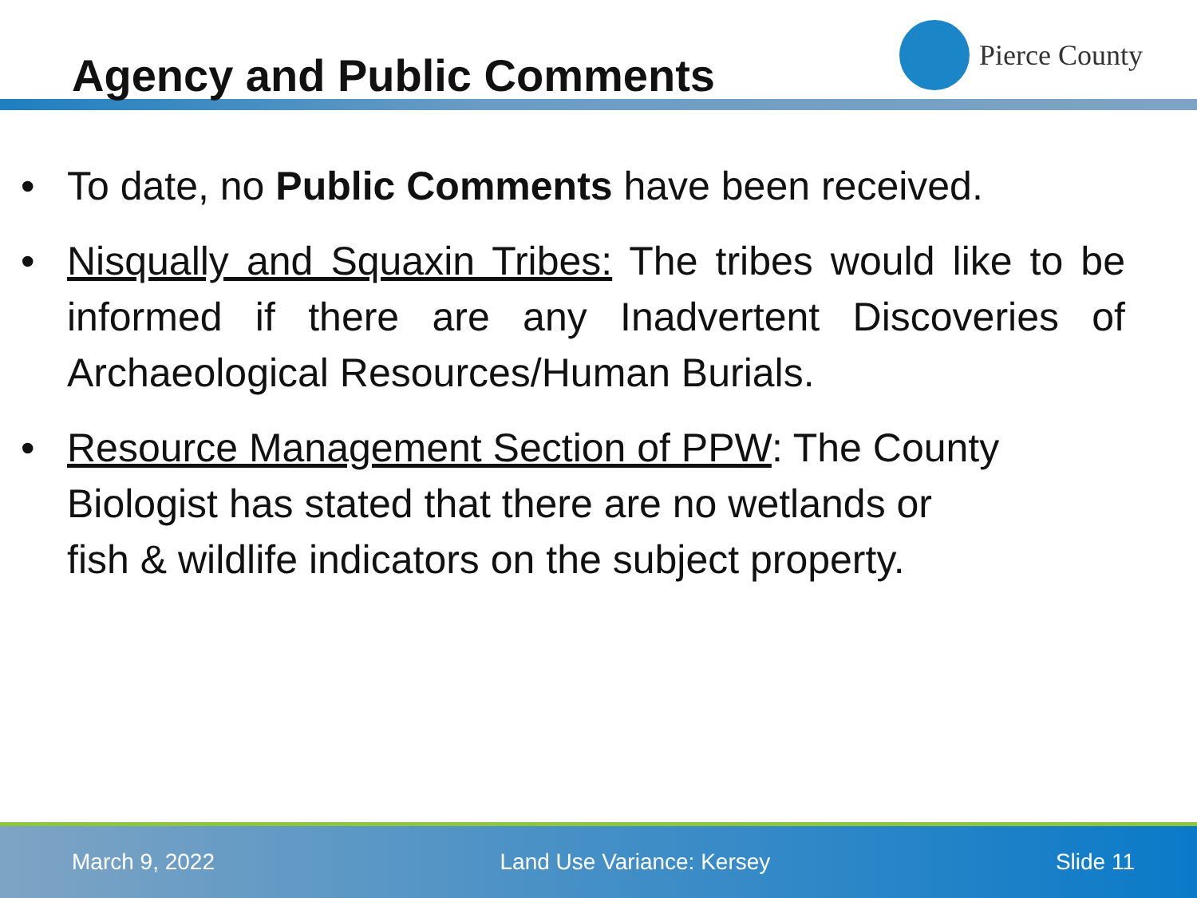Agency and Public Comments
Pierce County
• To date, no Public Comments have been received.
• Nisqually and Squaxin Tribes: The tribes would like to be informed if there are any Inadvertent Discoveries of Archaeological Resources/Human Burials.
• Resource Management Section of PPW: The County
Biologist has stated that there are no wetlands or
fish & wildlife indicators on the subject property.
March 9, 2022 Land Use Variance: Kersey Slide 11